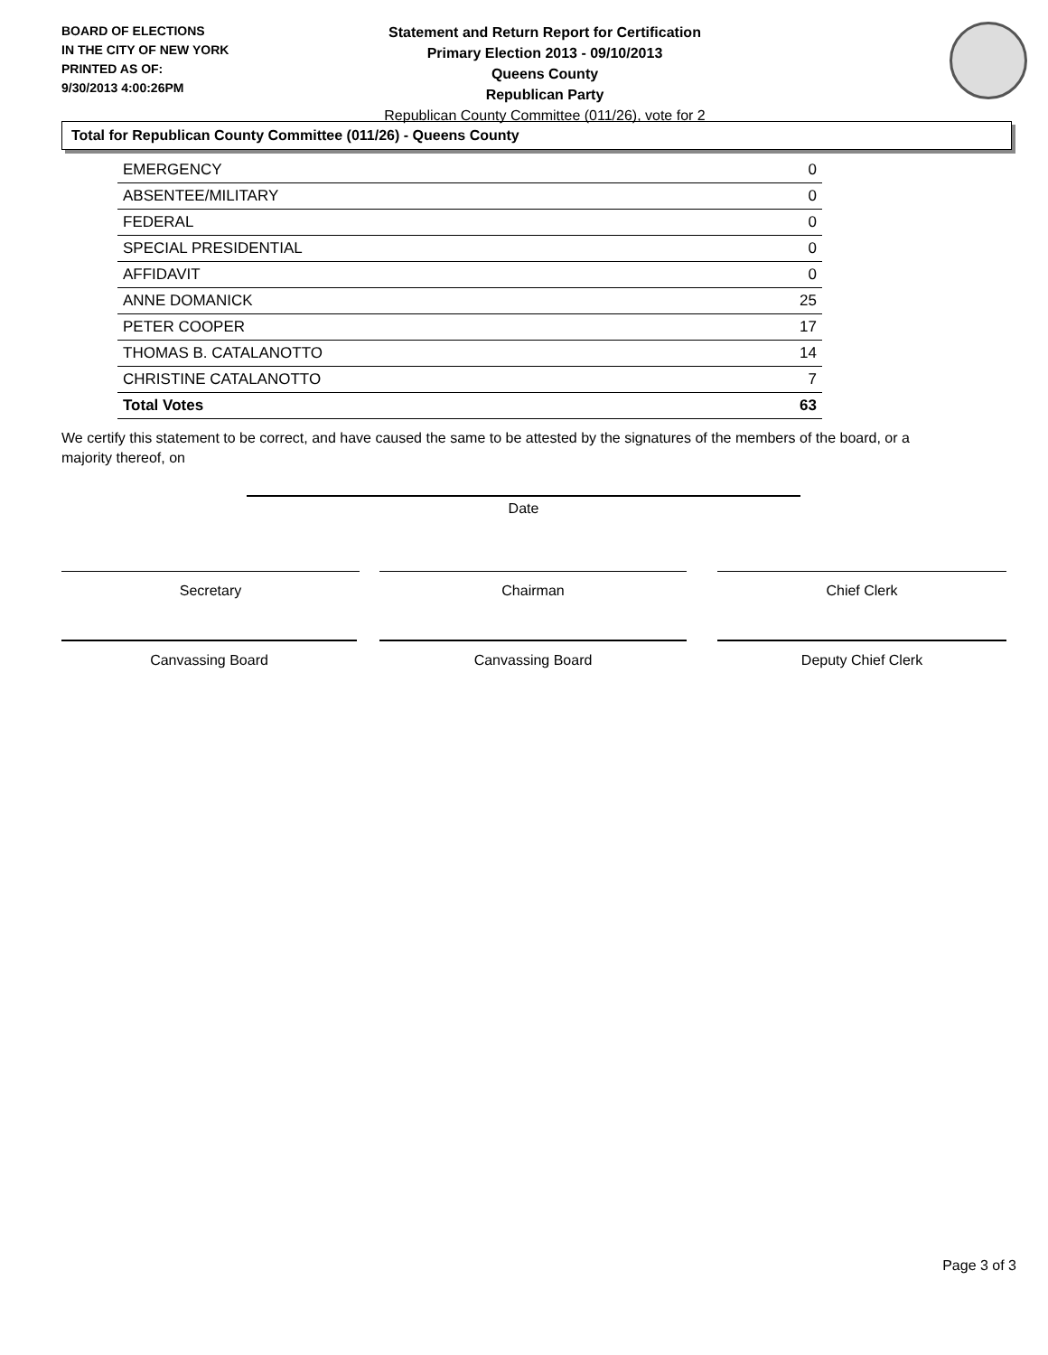BOARD OF ELECTIONS
IN THE CITY OF NEW YORK
PRINTED AS OF:
9/30/2013 4:00:26PM
Statement and Return Report for Certification
Primary Election 2013 - 09/10/2013
Queens County
Republican Party
Republican County Committee (011/26), vote for 2
Total for Republican County Committee (011/26) - Queens County
| EMERGENCY | 0 |
| ABSENTEE/MILITARY | 0 |
| FEDERAL | 0 |
| SPECIAL PRESIDENTIAL | 0 |
| AFFIDAVIT | 0 |
| ANNE DOMANICK | 25 |
| PETER COOPER | 17 |
| THOMAS B. CATALANOTTO | 14 |
| CHRISTINE CATALANOTTO | 7 |
| Total Votes | 63 |
We certify this statement to be correct, and have caused the same to be attested by the signatures of the members of the board, or a majority thereof, on
Date
Secretary Chairman Chief Clerk
Canvassing Board Canvassing Board Deputy Chief Clerk
Page 3 of 3